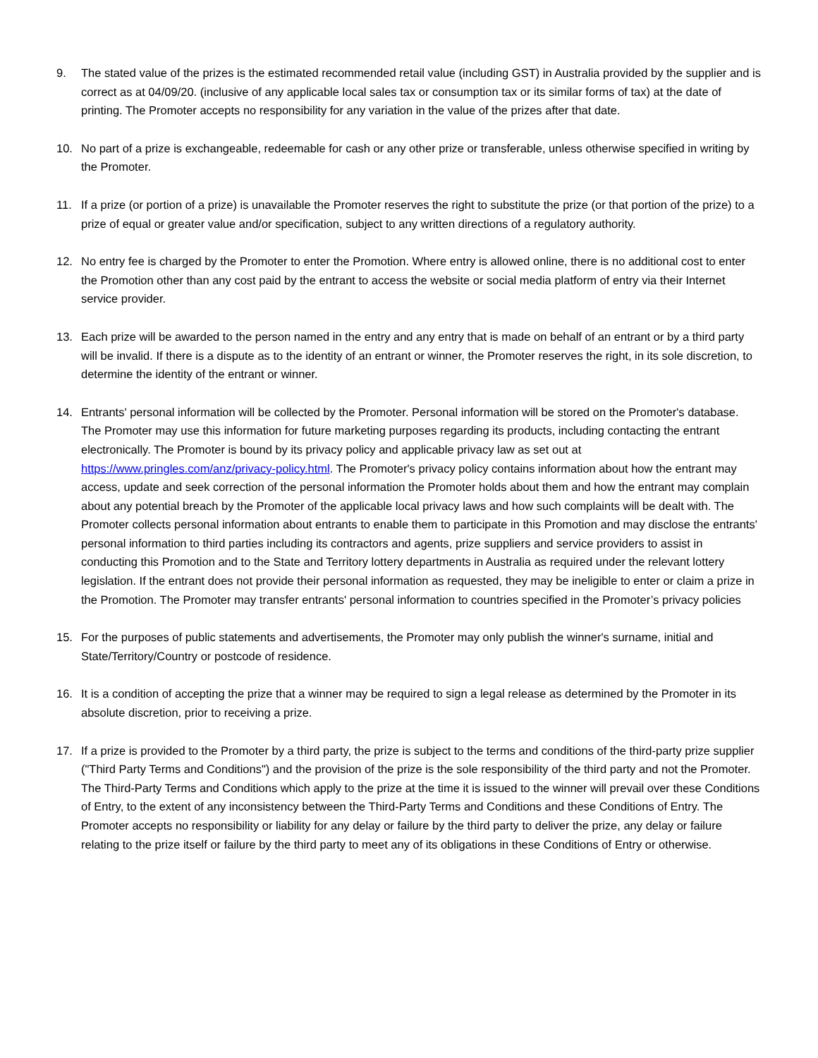9. The stated value of the prizes is the estimated recommended retail value (including GST) in Australia provided by the supplier and is correct as at 04/09/20. (inclusive of any applicable local sales tax or consumption tax or its similar forms of tax) at the date of printing. The Promoter accepts no responsibility for any variation in the value of the prizes after that date.
10. No part of a prize is exchangeable, redeemable for cash or any other prize or transferable, unless otherwise specified in writing by the Promoter.
11. If a prize (or portion of a prize) is unavailable the Promoter reserves the right to substitute the prize (or that portion of the prize) to a prize of equal or greater value and/or specification, subject to any written directions of a regulatory authority.
12. No entry fee is charged by the Promoter to enter the Promotion. Where entry is allowed online, there is no additional cost to enter the Promotion other than any cost paid by the entrant to access the website or social media platform of entry via their Internet service provider.
13. Each prize will be awarded to the person named in the entry and any entry that is made on behalf of an entrant or by a third party will be invalid. If there is a dispute as to the identity of an entrant or winner, the Promoter reserves the right, in its sole discretion, to determine the identity of the entrant or winner.
14. Entrants' personal information will be collected by the Promoter. Personal information will be stored on the Promoter's database. The Promoter may use this information for future marketing purposes regarding its products, including contacting the entrant electronically. The Promoter is bound by its privacy policy and applicable privacy law as set out at https://www.pringles.com/anz/privacy-policy.html. The Promoter's privacy policy contains information about how the entrant may access, update and seek correction of the personal information the Promoter holds about them and how the entrant may complain about any potential breach by the Promoter of the applicable local privacy laws and how such complaints will be dealt with. The Promoter collects personal information about entrants to enable them to participate in this Promotion and may disclose the entrants' personal information to third parties including its contractors and agents, prize suppliers and service providers to assist in conducting this Promotion and to the State and Territory lottery departments in Australia as required under the relevant lottery legislation. If the entrant does not provide their personal information as requested, they may be ineligible to enter or claim a prize in the Promotion. The Promoter may transfer entrants' personal information to countries specified in the Promoter’s privacy policies
15. For the purposes of public statements and advertisements, the Promoter may only publish the winner's surname, initial and State/Territory/Country or postcode of residence.
16. It is a condition of accepting the prize that a winner may be required to sign a legal release as determined by the Promoter in its absolute discretion, prior to receiving a prize.
17. If a prize is provided to the Promoter by a third party, the prize is subject to the terms and conditions of the third-party prize supplier ("Third Party Terms and Conditions") and the provision of the prize is the sole responsibility of the third party and not the Promoter. The Third-Party Terms and Conditions which apply to the prize at the time it is issued to the winner will prevail over these Conditions of Entry, to the extent of any inconsistency between the Third-Party Terms and Conditions and these Conditions of Entry. The Promoter accepts no responsibility or liability for any delay or failure by the third party to deliver the prize, any delay or failure relating to the prize itself or failure by the third party to meet any of its obligations in these Conditions of Entry or otherwise.